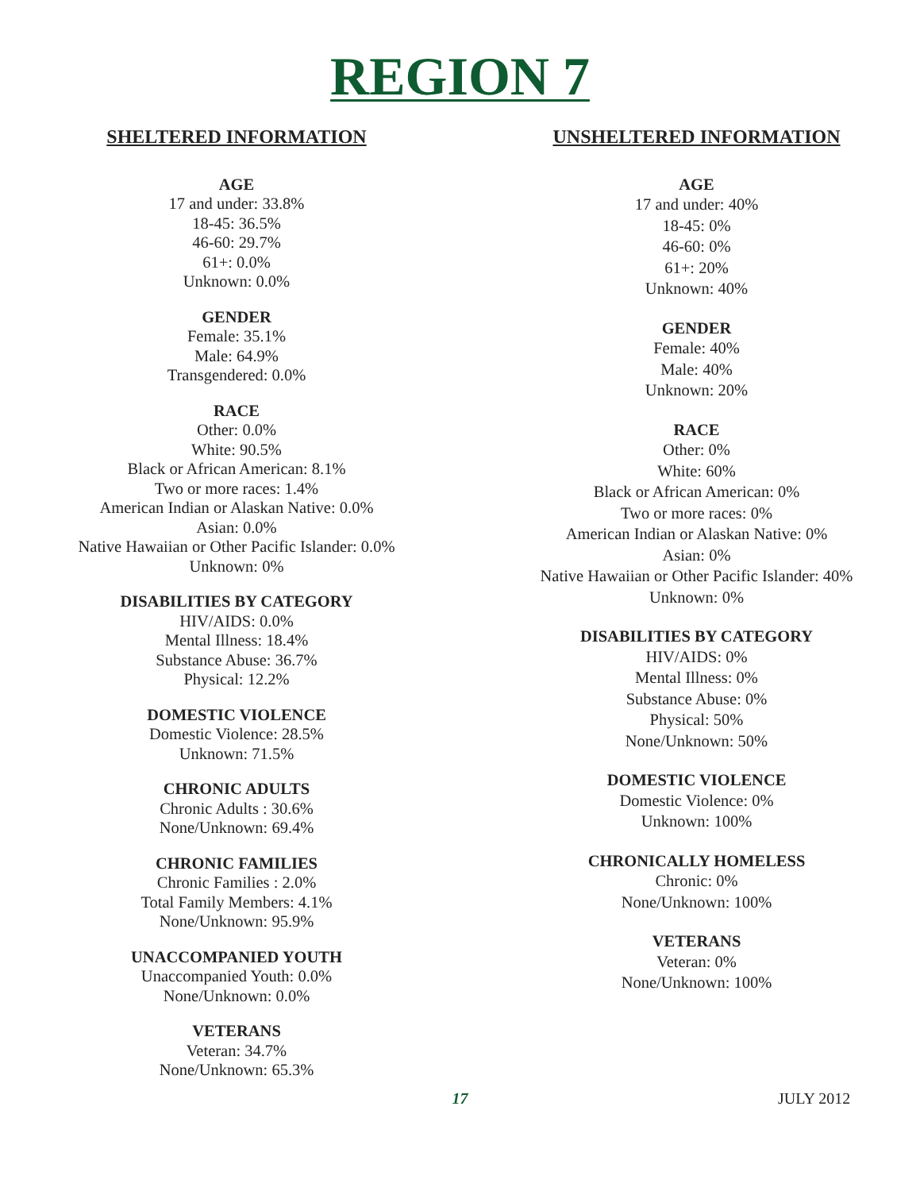REGION 7
SHELTERED INFORMATION
AGE
17 and under: 33.8%
18-45: 36.5%
46-60: 29.7%
61+: 0.0%
Unknown: 0.0%
GENDER
Female: 35.1%
Male: 64.9%
Transgendered: 0.0%
RACE
Other: 0.0%
White: 90.5%
Black or African American: 8.1%
Two or more races: 1.4%
American Indian or Alaskan Native: 0.0%
Asian: 0.0%
Native Hawaiian or Other Pacific Islander: 0.0%
Unknown: 0%
DISABILITIES BY CATEGORY
HIV/AIDS: 0.0%
Mental Illness: 18.4%
Substance Abuse: 36.7%
Physical: 12.2%
DOMESTIC VIOLENCE
Domestic Violence: 28.5%
Unknown: 71.5%
CHRONIC ADULTS
Chronic Adults : 30.6%
None/Unknown: 69.4%
CHRONIC FAMILIES
Chronic Families : 2.0%
Total Family Members: 4.1%
None/Unknown: 95.9%
UNACCOMPANIED YOUTH
Unaccompanied Youth: 0.0%
None/Unknown: 0.0%
VETERANS
Veteran: 34.7%
None/Unknown: 65.3%
UNSHELTERED INFORMATION
AGE
17 and under: 40%
18-45: 0%
46-60: 0%
61+: 20%
Unknown: 40%
GENDER
Female: 40%
Male: 40%
Unknown: 20%
RACE
Other: 0%
White: 60%
Black or African American: 0%
Two or more races: 0%
American Indian or Alaskan Native: 0%
Asian: 0%
Native Hawaiian or Other Pacific Islander: 40%
Unknown: 0%
DISABILITIES BY CATEGORY
HIV/AIDS: 0%
Mental Illness: 0%
Substance Abuse: 0%
Physical: 50%
None/Unknown: 50%
DOMESTIC VIOLENCE
Domestic Violence: 0%
Unknown: 100%
CHRONICALLY HOMELESS
Chronic: 0%
None/Unknown: 100%
VETERANS
Veteran: 0%
None/Unknown: 100%
17 JULY 2012